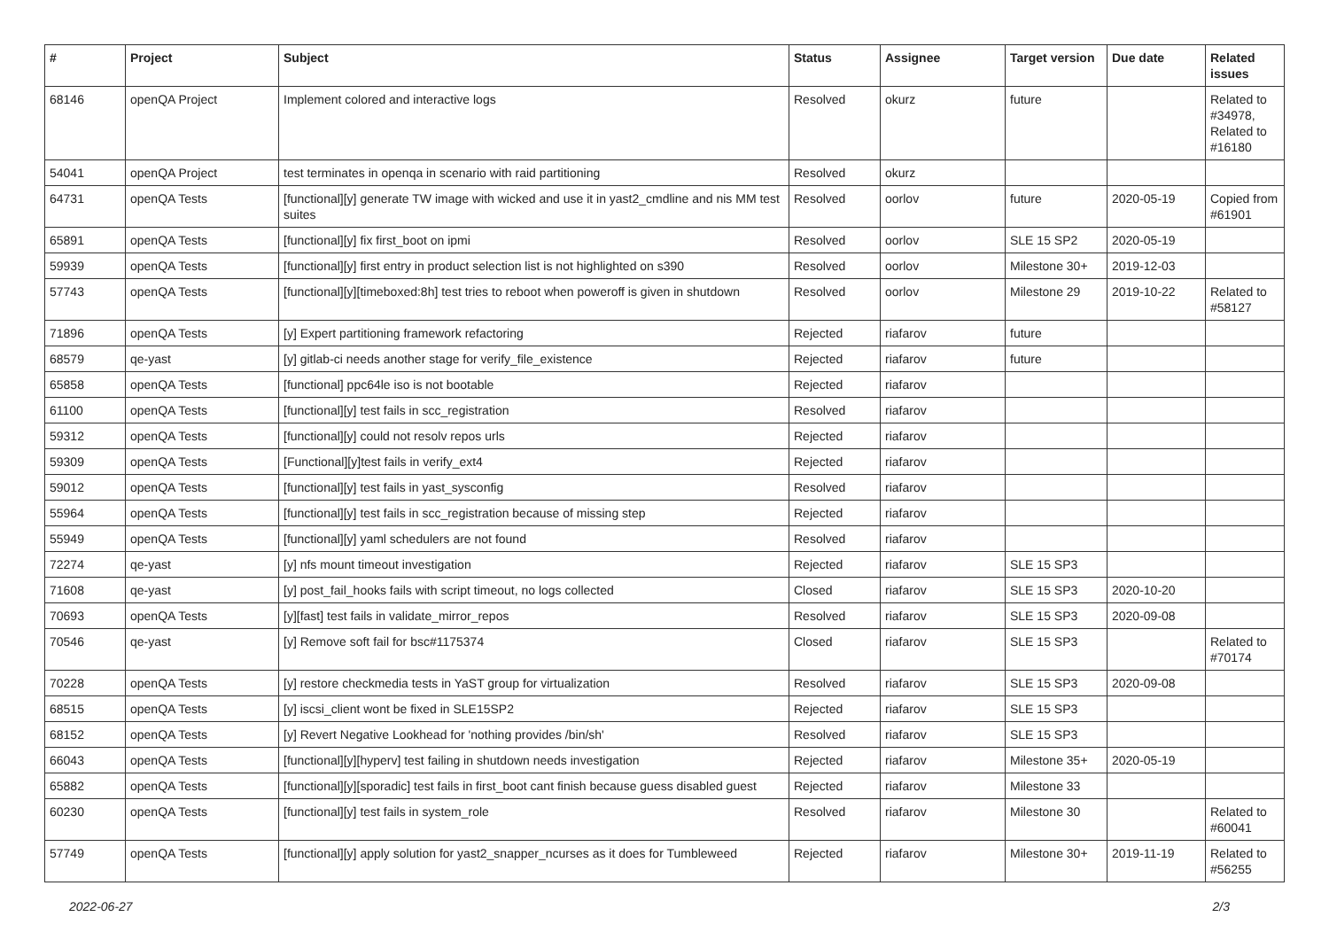| # | Project | Subject | Status | Assignee | Target version | Due date | Related issues |
| --- | --- | --- | --- | --- | --- | --- | --- |
| 68146 | openQA Project | Implement colored and interactive logs | Resolved | okurz | future | | Related to #34978, Related to #16180 |
| 54041 | openQA Project | test terminates in openqa in scenario with raid partitioning | Resolved | okurz | | | |
| 64731 | openQA Tests | [functional][y] generate TW image with wicked and use it in yast2_cmdline and nis MM test suites | Resolved | oorlov | future | 2020-05-19 | Copied from #61901 |
| 65891 | openQA Tests | [functional][y] fix first_boot on ipmi | Resolved | oorlov | SLE 15 SP2 | 2020-05-19 | |
| 59939 | openQA Tests | [functional][y] first entry in product selection list is not highlighted on s390 | Resolved | oorlov | Milestone 30+ | 2019-12-03 | |
| 57743 | openQA Tests | [functional][y][timeboxed:8h] test tries to reboot when poweroff is given in shutdown | Resolved | oorlov | Milestone 29 | 2019-10-22 | Related to #58127 |
| 71896 | openQA Tests | [y] Expert partitioning framework refactoring | Rejected | riafarov | future | | |
| 68579 | qe-yast | [y] gitlab-ci needs another stage for verify_file_existence | Rejected | riafarov | future | | |
| 65858 | openQA Tests | [functional] ppc64le iso is not bootable | Rejected | riafarov | | | |
| 61100 | openQA Tests | [functional][y] test fails in scc_registration | Resolved | riafarov | | | |
| 59312 | openQA Tests | [functional][y] could not resolv repos urls | Rejected | riafarov | | | |
| 59309 | openQA Tests | [Functional][y]test fails in verify_ext4 | Rejected | riafarov | | | |
| 59012 | openQA Tests | [functional][y] test fails in yast_sysconfig | Resolved | riafarov | | | |
| 55964 | openQA Tests | [functional][y] test fails in scc_registration because of missing step | Rejected | riafarov | | | |
| 55949 | openQA Tests | [functional][y] yaml schedulers are not found | Resolved | riafarov | | | |
| 72274 | qe-yast | [y] nfs mount timeout investigation | Rejected | riafarov | SLE 15 SP3 | | |
| 71608 | qe-yast | [y] post_fail_hooks fails with script timeout, no logs collected | Closed | riafarov | SLE 15 SP3 | 2020-10-20 | |
| 70693 | openQA Tests | [y][fast] test fails in validate_mirror_repos | Resolved | riafarov | SLE 15 SP3 | 2020-09-08 | |
| 70546 | qe-yast | [y] Remove soft fail for bsc#1175374 | Closed | riafarov | SLE 15 SP3 | | Related to #70174 |
| 70228 | openQA Tests | [y] restore checkmedia tests in YaST group for virtualization | Resolved | riafarov | SLE 15 SP3 | 2020-09-08 | |
| 68515 | openQA Tests | [y] iscsi_client wont be fixed in SLE15SP2 | Rejected | riafarov | SLE 15 SP3 | | |
| 68152 | openQA Tests | [y] Revert Negative Lookhead for 'nothing provides /bin/sh' | Resolved | riafarov | SLE 15 SP3 | | |
| 66043 | openQA Tests | [functional][y][hyperv] test failing in shutdown needs investigation | Rejected | riafarov | Milestone 35+ | 2020-05-19 | |
| 65882 | openQA Tests | [functional][y][sporadic] test fails in first_boot cant finish because guess disabled guest | Rejected | riafarov | Milestone 33 | | |
| 60230 | openQA Tests | [functional][y] test fails in system_role | Resolved | riafarov | Milestone 30 | | Related to #60041 |
| 57749 | openQA Tests | [functional][y] apply solution for yast2_snapper_ncurses as it does for Tumbleweed | Rejected | riafarov | Milestone 30+ | 2019-11-19 | Related to #56255 |
2022-06-27 2/3